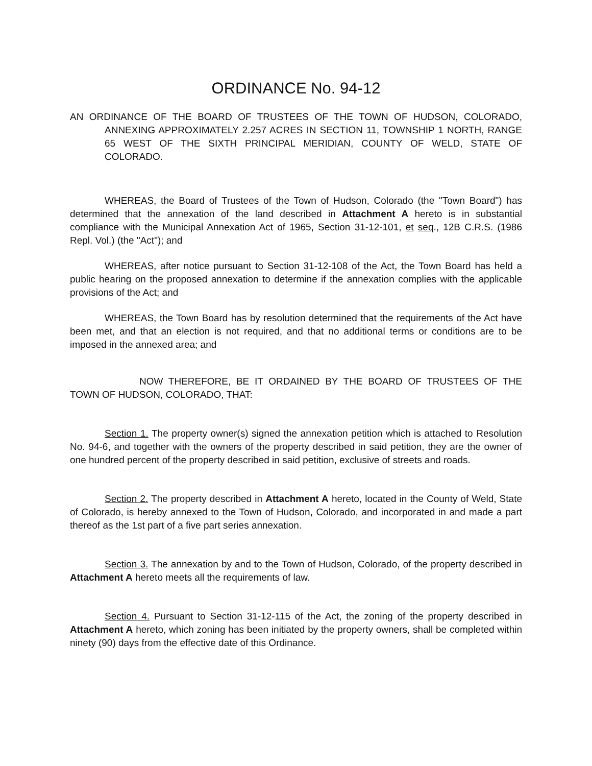ORDINANCE No. 94-12
AN ORDINANCE OF THE BOARD OF TRUSTEES OF THE TOWN OF HUDSON, COLORADO, ANNEXING APPROXIMATELY 2.257 ACRES IN SECTION 11, TOWNSHIP 1 NORTH, RANGE 65 WEST OF THE SIXTH PRINCIPAL MERIDIAN, COUNTY OF WELD, STATE OF COLORADO.
WHEREAS, the Board of Trustees of the Town of Hudson, Colorado (the "Town Board") has determined that the annexation of the land described in Attachment A hereto is in substantial compliance with the Municipal Annexation Act of 1965, Section 31-12-101, et seq., 12B C.R.S. (1986 Repl. Vol.) (the "Act"); and
WHEREAS, after notice pursuant to Section 31-12-108 of the Act, the Town Board has held a public hearing on the proposed annexation to determine if the annexation complies with the applicable provisions of the Act; and
WHEREAS, the Town Board has by resolution determined that the requirements of the Act have been met, and that an election is not required, and that no additional terms or conditions are to be imposed in the annexed area; and
NOW THEREFORE, BE IT ORDAINED BY THE BOARD OF TRUSTEES OF THE TOWN OF HUDSON, COLORADO, THAT:
Section 1. The property owner(s) signed the annexation petition which is attached to Resolution No. 94-6, and together with the owners of the property described in said petition, they are the owner of one hundred percent of the property described in said petition, exclusive of streets and roads.
Section 2. The property described in Attachment A hereto, located in the County of Weld, State of Colorado, is hereby annexed to the Town of Hudson, Colorado, and incorporated in and made a part thereof as the 1st part of a five part series annexation.
Section 3. The annexation by and to the Town of Hudson, Colorado, of the property described in Attachment A hereto meets all the requirements of law.
Section 4. Pursuant to Section 31-12-115 of the Act, the zoning of the property described in Attachment A hereto, which zoning has been initiated by the property owners, shall be completed within ninety (90) days from the effective date of this Ordinance.